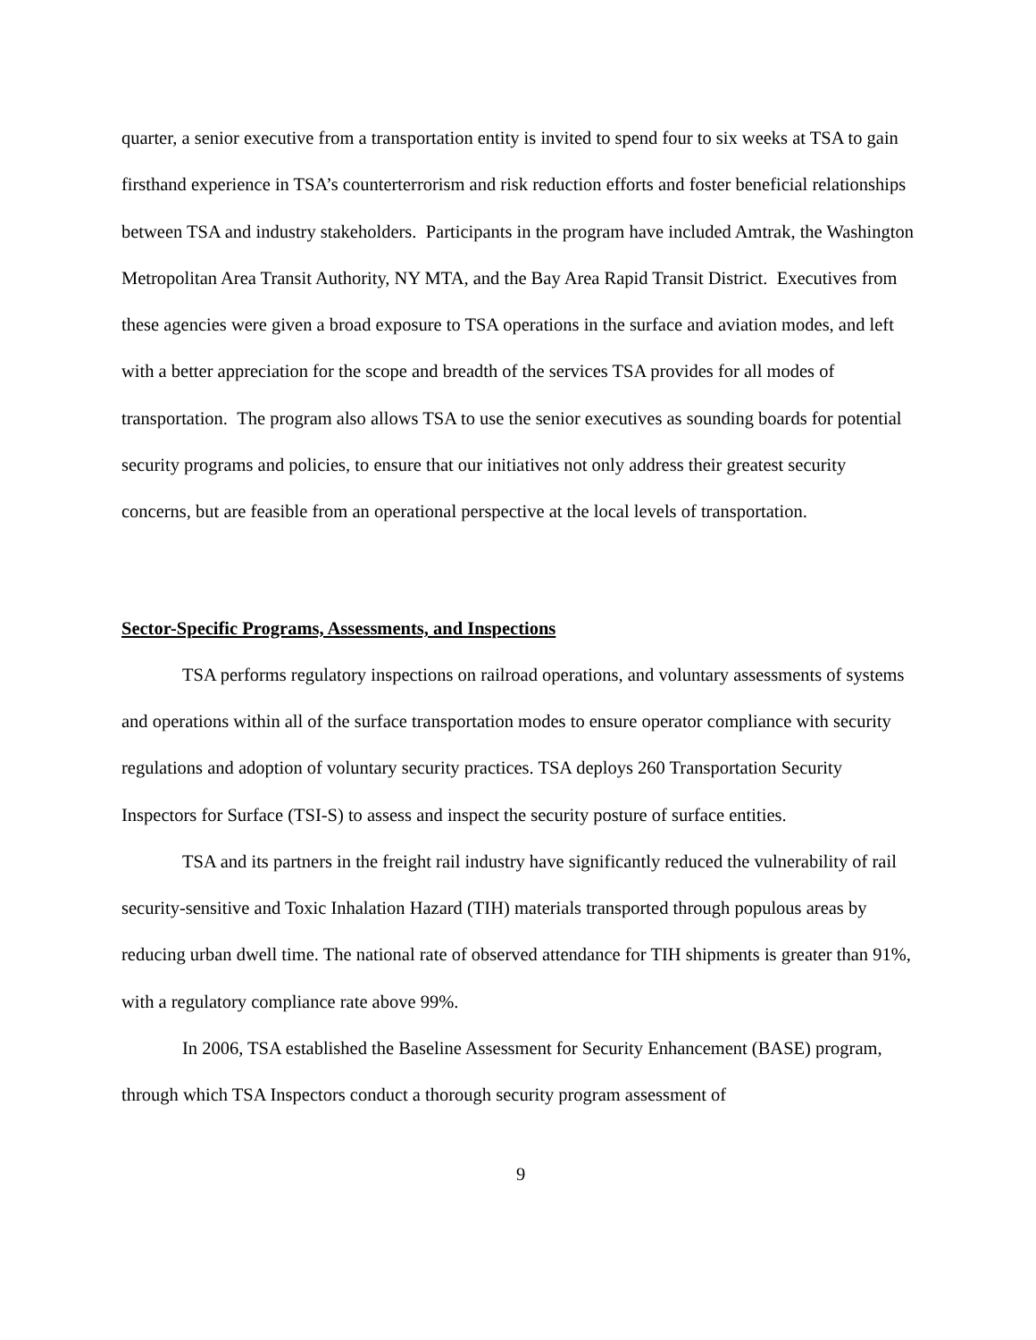quarter, a senior executive from a transportation entity is invited to spend four to six weeks at TSA to gain firsthand experience in TSA’s counterterrorism and risk reduction efforts and foster beneficial relationships between TSA and industry stakeholders. Participants in the program have included Amtrak, the Washington Metropolitan Area Transit Authority, NY MTA, and the Bay Area Rapid Transit District. Executives from these agencies were given a broad exposure to TSA operations in the surface and aviation modes, and left with a better appreciation for the scope and breadth of the services TSA provides for all modes of transportation. The program also allows TSA to use the senior executives as sounding boards for potential security programs and policies, to ensure that our initiatives not only address their greatest security concerns, but are feasible from an operational perspective at the local levels of transportation.
Sector-Specific Programs, Assessments, and Inspections
TSA performs regulatory inspections on railroad operations, and voluntary assessments of systems and operations within all of the surface transportation modes to ensure operator compliance with security regulations and adoption of voluntary security practices. TSA deploys 260 Transportation Security Inspectors for Surface (TSI-S) to assess and inspect the security posture of surface entities.
TSA and its partners in the freight rail industry have significantly reduced the vulnerability of rail security-sensitive and Toxic Inhalation Hazard (TIH) materials transported through populous areas by reducing urban dwell time. The national rate of observed attendance for TIH shipments is greater than 91%, with a regulatory compliance rate above 99%.
In 2006, TSA established the Baseline Assessment for Security Enhancement (BASE) program, through which TSA Inspectors conduct a thorough security program assessment of
9